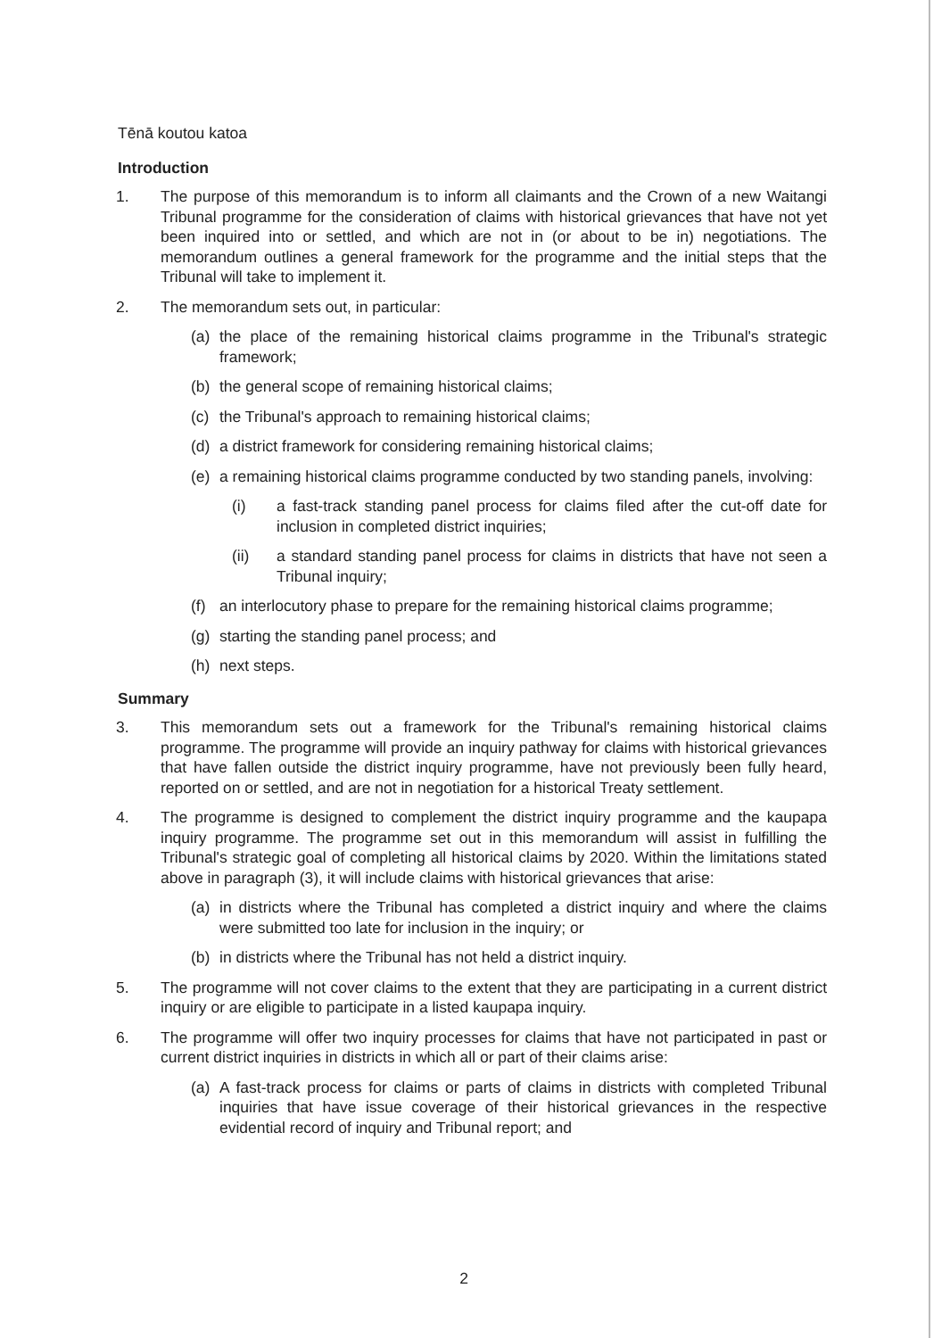Tēnā koutou katoa
Introduction
1. The purpose of this memorandum is to inform all claimants and the Crown of a new Waitangi Tribunal programme for the consideration of claims with historical grievances that have not yet been inquired into or settled, and which are not in (or about to be in) negotiations. The memorandum outlines a general framework for the programme and the initial steps that the Tribunal will take to implement it.
2. The memorandum sets out, in particular:
(a) the place of the remaining historical claims programme in the Tribunal's strategic framework;
(b) the general scope of remaining historical claims;
(c) the Tribunal's approach to remaining historical claims;
(d) a district framework for considering remaining historical claims;
(e) a remaining historical claims programme conducted by two standing panels, involving:
(i) a fast-track standing panel process for claims filed after the cut-off date for inclusion in completed district inquiries;
(ii) a standard standing panel process for claims in districts that have not seen a Tribunal inquiry;
(f) an interlocutory phase to prepare for the remaining historical claims programme;
(g) starting the standing panel process; and
(h) next steps.
Summary
3. This memorandum sets out a framework for the Tribunal's remaining historical claims programme. The programme will provide an inquiry pathway for claims with historical grievances that have fallen outside the district inquiry programme, have not previously been fully heard, reported on or settled, and are not in negotiation for a historical Treaty settlement.
4. The programme is designed to complement the district inquiry programme and the kaupapa inquiry programme. The programme set out in this memorandum will assist in fulfilling the Tribunal's strategic goal of completing all historical claims by 2020. Within the limitations stated above in paragraph (3), it will include claims with historical grievances that arise:
(a) in districts where the Tribunal has completed a district inquiry and where the claims were submitted too late for inclusion in the inquiry; or
(b) in districts where the Tribunal has not held a district inquiry.
5. The programme will not cover claims to the extent that they are participating in a current district inquiry or are eligible to participate in a listed kaupapa inquiry.
6. The programme will offer two inquiry processes for claims that have not participated in past or current district inquiries in districts in which all or part of their claims arise:
(a) A fast-track process for claims or parts of claims in districts with completed Tribunal inquiries that have issue coverage of their historical grievances in the respective evidential record of inquiry and Tribunal report; and
2